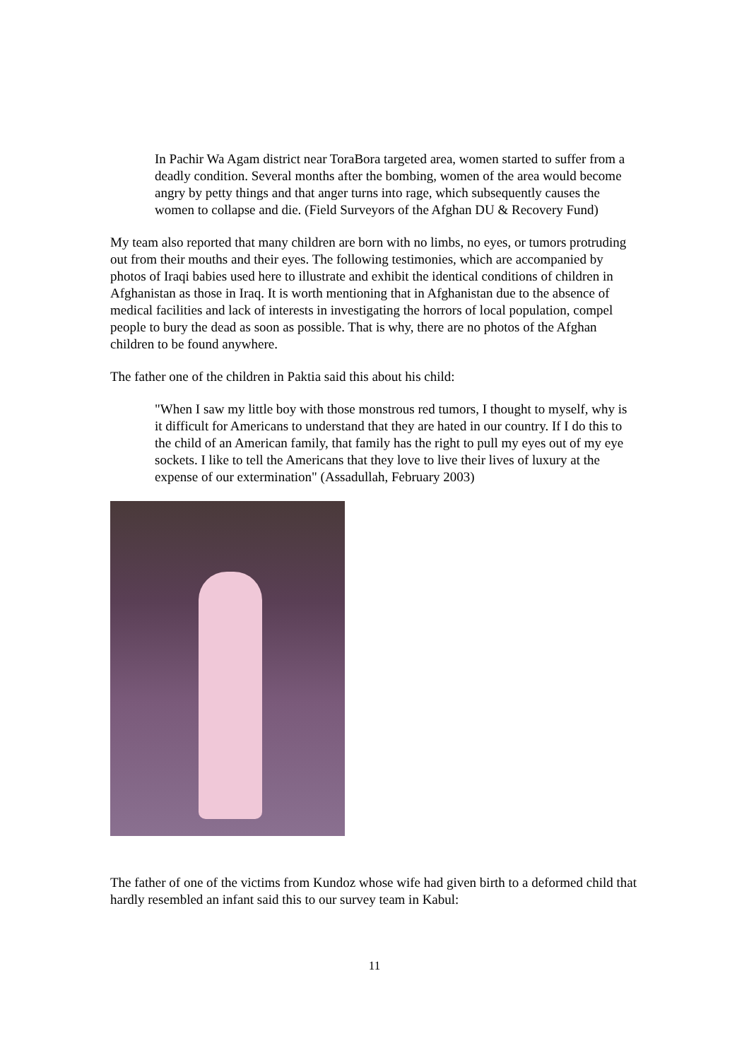In Pachir Wa Agam district near ToraBora targeted area, women started to suffer from a deadly condition. Several months after the bombing, women of the area would become angry by petty things and that anger turns into rage, which subsequently causes the women to collapse and die. (Field Surveyors of the Afghan DU & Recovery Fund)
My team also reported that many children are born with no limbs, no eyes, or tumors protruding out from their mouths and their eyes. The following testimonies, which are accompanied by photos of Iraqi babies used here to illustrate and exhibit the identical conditions of children in Afghanistan as those in Iraq. It is worth mentioning that in Afghanistan due to the absence of medical facilities and lack of interests in investigating the horrors of local population, compel people to bury the dead as soon as possible. That is why, there are no photos of the Afghan children to be found anywhere.
The father one of the children in Paktia said this about his child:
"When I saw my little boy with those monstrous red tumors, I thought to myself, why is it difficult for Americans to understand that they are hated in our country. If I do this to the child of an American family, that family has the right to pull my eyes out of my eye sockets. I like to tell the Americans that they love to live their lives of luxury at the expense of our extermination" (Assadullah, February 2003)
The father of one of the victims from Kundoz whose wife had given birth to a deformed child that hardly resembled an infant said this to our survey team in Kabul:
11